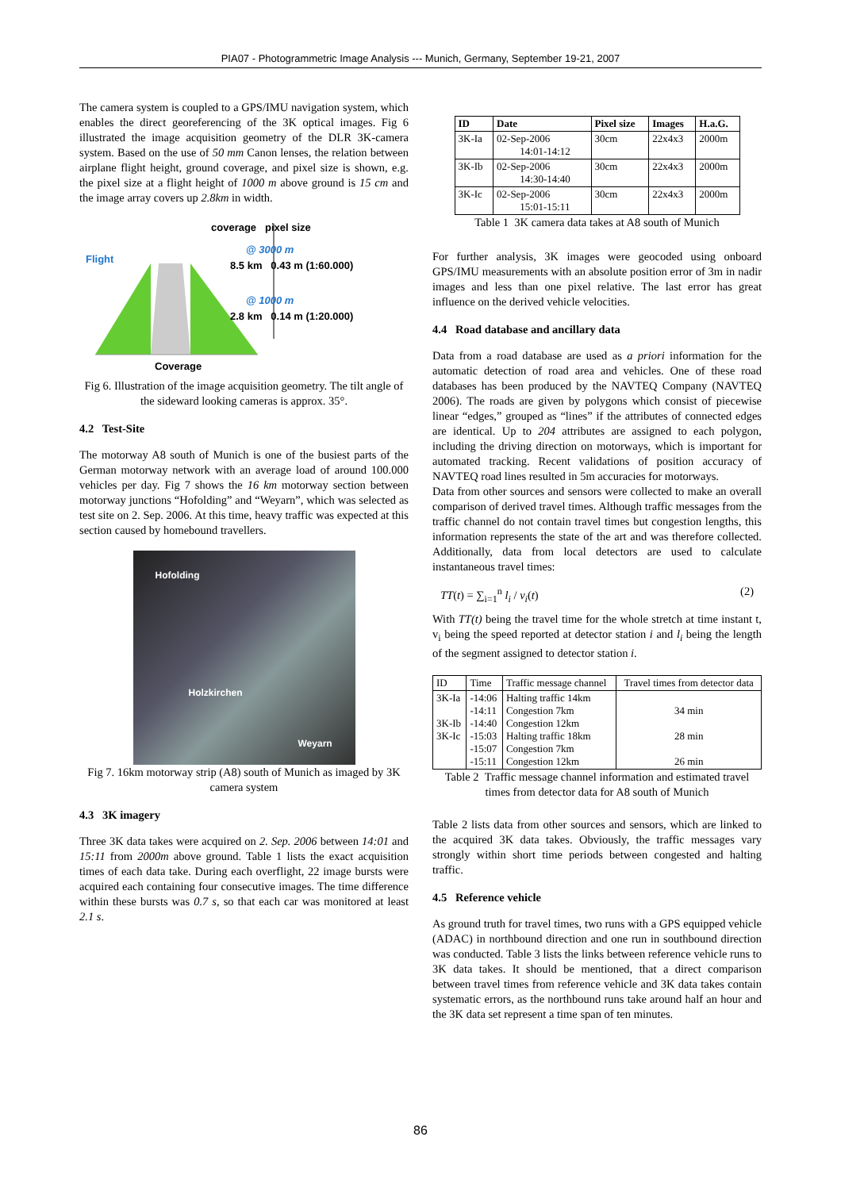PIA07 - Photogrammetric Image Analysis --- Munich, Germany, September 19-21, 2007
The camera system is coupled to a GPS/IMU navigation system, which enables the direct georeferencing of the 3K optical images. Fig 6 illustrated the image acquisition geometry of the DLR 3K-camera system. Based on the use of 50 mm Canon lenses, the relation between airplane flight height, ground coverage, and pixel size is shown, e.g. the pixel size at a flight height of 1000 m above ground is 15 cm and the image array covers up 2.8km in width.
coverage pixel size
Flight
@ 3000 m
8.5 km 0.43 m (1:60.000)
@ 1000 m
2.8 km 0.14 m (1:20.000)
Coverage
Fig 6. Illustration of the image acquisition geometry. The tilt angle of the sideward looking cameras is approx. 35°.
4.2 Test-Site
The motorway A8 south of Munich is one of the busiest parts of the German motorway network with an average load of around 100.000 vehicles per day. Fig 7 shows the 16 km motorway section between motorway junctions “Hofolding” and “Weyarn”, which was selected as test site on 2. Sep. 2006. At this time, heavy traffic was expected at this section caused by homebound travellers.
Hofolding
Holzkirchen
Weyarn
Fig 7. 16km motorway strip (A8) south of Munich as imaged by 3K camera system
4.3 3K imagery
Three 3K data takes were acquired on 2. Sep. 2006 between 14:01 and 15:11 from 2000m above ground. Table 1 lists the exact acquisition times of each data take. During each overflight, 22 image bursts were acquired each containing four consecutive images. The time difference within these bursts was 0.7 s, so that each car was monitored at least 2.1 s.
| ID | Date | Pixel size | Images | H.a.G. |
| --- | --- | --- | --- | --- |
| 3K-Ia | 02-Sep-2006 14:01-14:12 | 30cm | 22x4x3 | 2000m |
| 3K-Ib | 02-Sep-2006 14:30-14:40 | 30cm | 22x4x3 | 2000m |
| 3K-Ic | 02-Sep-2006 15:01-15:11 | 30cm | 22x4x3 | 2000m |
Table 1 3K camera data takes at A8 south of Munich
For further analysis, 3K images were geocoded using onboard GPS/IMU measurements with an absolute position error of 3m in nadir images and less than one pixel relative. The last error has great influence on the derived vehicle velocities.
4.4 Road database and ancillary data
Data from a road database are used as a priori information for the automatic detection of road area and vehicles. One of these road databases has been produced by the NAVTEQ Company (NAVTEQ 2006). The roads are given by polygons which consist of piecewise linear “edges,” grouped as “lines” if the attributes of connected edges are identical. Up to 204 attributes are assigned to each polygon, including the driving direction on motorways, which is important for automated tracking. Recent validations of position accuracy of NAVTEQ road lines resulted in 5m accuracies for motorways.
Data from other sources and sensors were collected to make an overall comparison of derived travel times. Although traffic messages from the traffic channel do not contain travel times but congestion lengths, this information represents the state of the art and was therefore collected. Additionally, data from local detectors are used to calculate instantaneous travel times:
TT(t) = ∑<sub>i=1</sub><sup>n</sup> l<sub>i</sub> / v<sub>i</sub>(t) (2)
With TT(t) being the travel time for the whole stretch at time instant t, v<sub>i</sub> being the speed reported at detector station i and l<sub>i</sub> being the length of the segment assigned to detector station i.
| ID | Time | Traffic message channel | Travel times from detector data |
| 3K-Ia 3K-Ib 3K-Ic | -14:06 -14:11 -14:40 -15:03 -15:07 -15:11 | Halting traffic 14km Congestion 7km Congestion 12km Halting traffic 18km Congestion 7km Congestion 12km | 34 min 28 min 26 min |
Table 2 Traffic message channel information and estimated travel times from detector data for A8 south of Munich
Table 2 lists data from other sources and sensors, which are linked to the acquired 3K data takes. Obviously, the traffic messages vary strongly within short time periods between congested and halting traffic.
4.5 Reference vehicle
As ground truth for travel times, two runs with a GPS equipped vehicle (ADAC) in northbound direction and one run in southbound direction was conducted. Table 3 lists the links between reference vehicle runs to 3K data takes. It should be mentioned, that a direct comparison between travel times from reference vehicle and 3K data takes contain systematic errors, as the northbound runs take around half an hour and the 3K data set represent a time span of ten minutes.
86